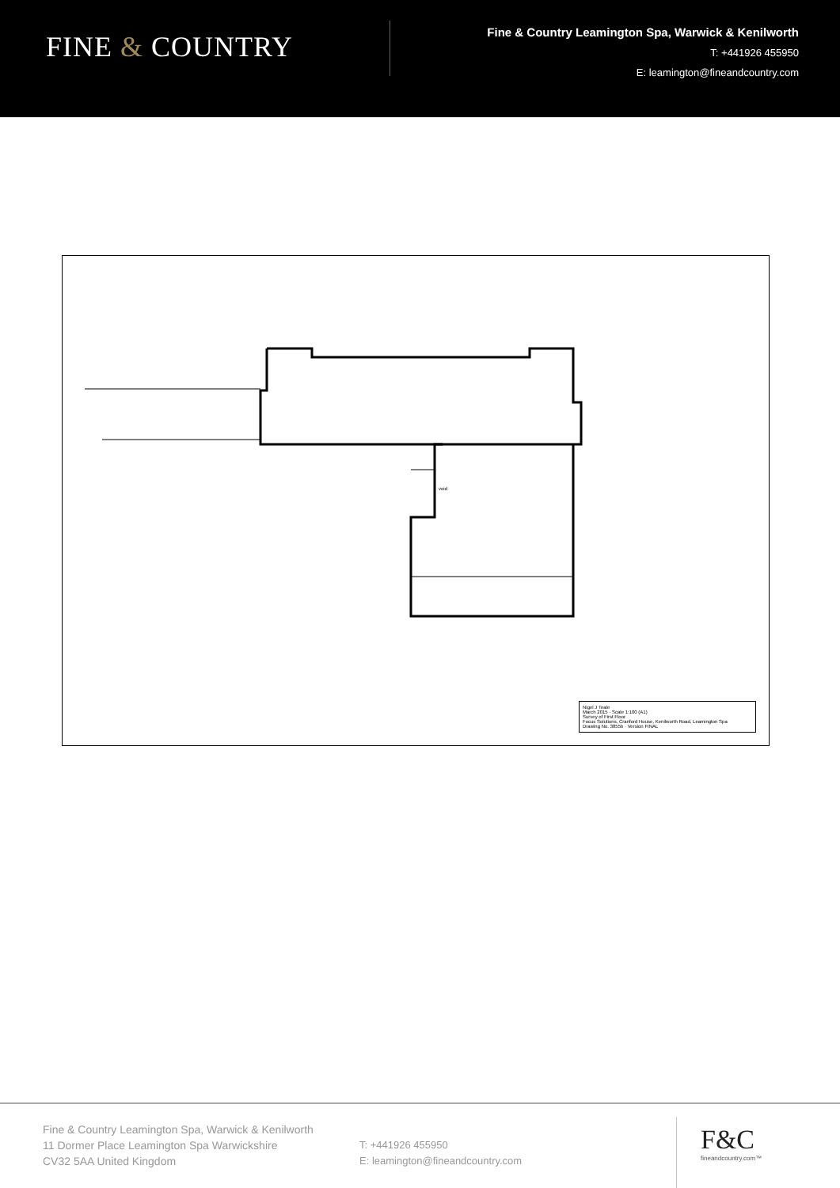FINE & COUNTRY
Fine & Country Leamington Spa, Warwick & Kenilworth
T: +441926 455950
E: leamington@fineandcountry.com
void
Nigel J Teale
March 2015 · Scale 1:100 (A1)
Survey of First Floor
Focus Solutions, Cranford House, Kenilworth Road, Leamington Spa
Drawing No. 3855b · Version FINAL
Fine & Country Leamington Spa, Warwick & Kenilworth
11 Dormer Place Leamington Spa Warwickshire
CV32 5AA United Kingdom
T: +441926 455950
E: leamington@fineandcountry.com
F&C
fineandcountry.com™